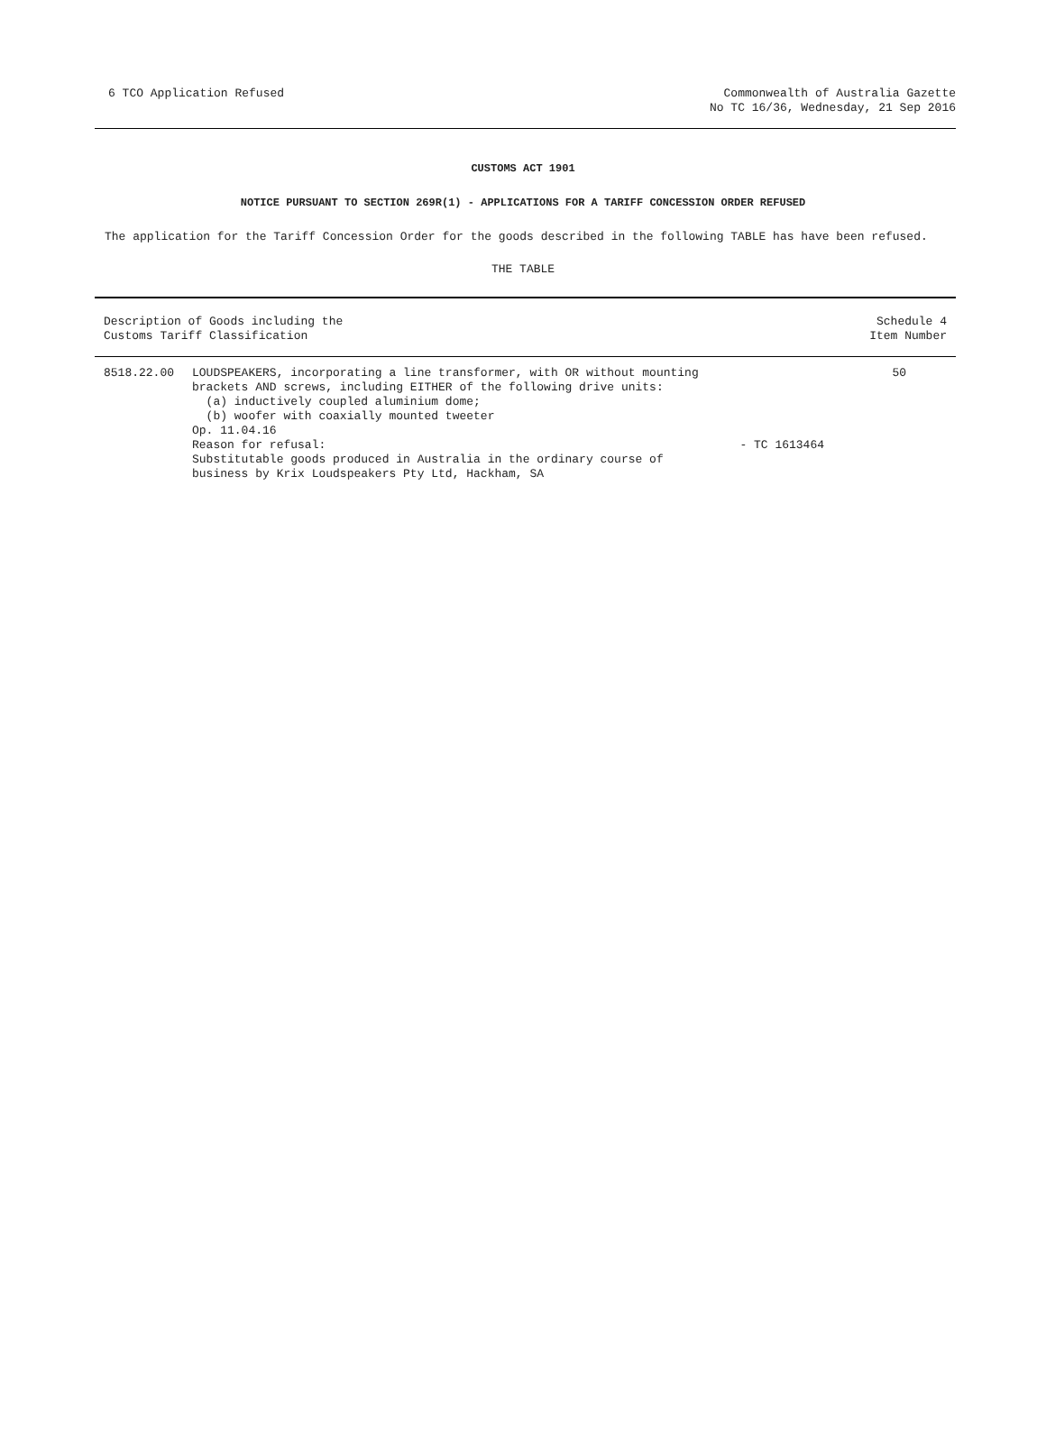6 TCO Application Refused Commonwealth of Australia Gazette
No TC 16/36, Wednesday, 21 Sep 2016
CUSTOMS ACT 1901
NOTICE PURSUANT TO SECTION 269R(1) - APPLICATIONS FOR A TARIFF CONCESSION ORDER REFUSED
The application for the Tariff Concession Order for the goods described in the following TABLE has have been refused.
THE TABLE
| Description of Goods including the Customs Tariff Classification | | | Schedule 4 Item Number |
| --- | --- | --- | --- |
| 8518.22.00 | LOUDSPEAKERS, incorporating a line transformer, with OR without mounting brackets AND screws, including EITHER of the following drive units: (a) inductively coupled aluminium dome; (b) woofer with coaxially mounted tweeter Op. 11.04.16 Reason for refusal: Substitutable goods produced in Australia in the ordinary course of business by Krix Loudspeakers Pty Ltd, Hackham, SA | - TC 1613464 | 50 |